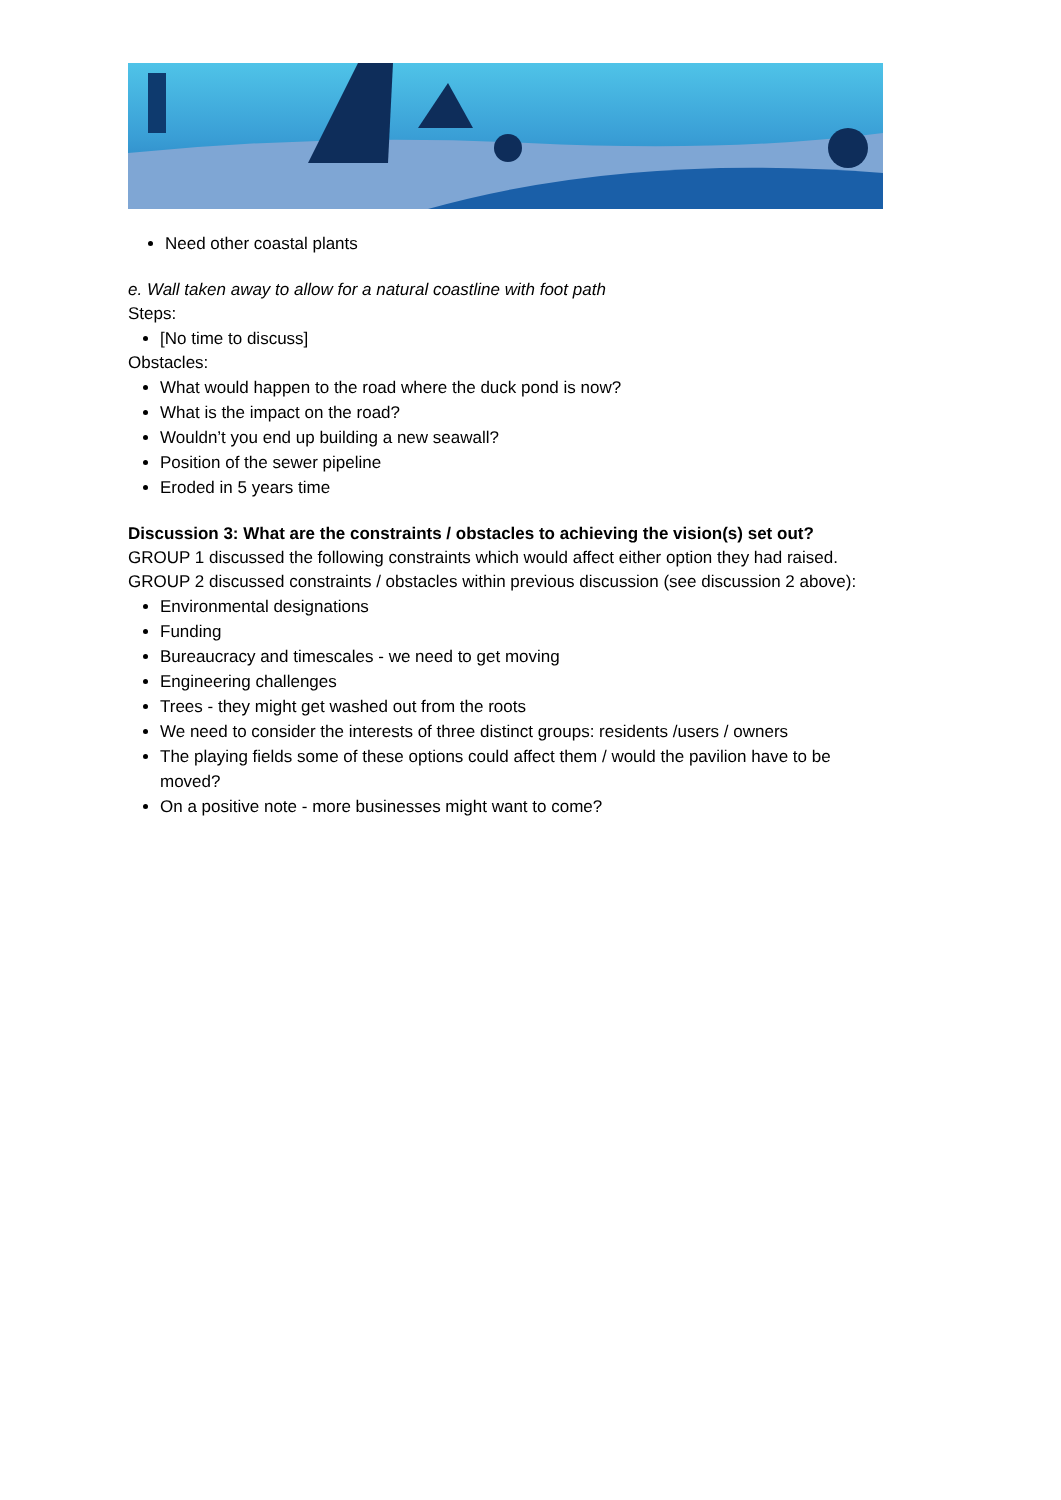Need other coastal plants
e. Wall taken away to allow for a natural coastline with foot path
Steps:
[No time to discuss]
Obstacles:
What would happen to the road where the duck pond is now?
What is the impact on the road?
Wouldn’t you end up building a new seawall?
Position of the sewer pipeline
Eroded in 5 years time
Discussion 3: What are the constraints / obstacles to achieving the vision(s) set out?
GROUP 1 discussed the following constraints which would affect either option they had raised.
GROUP 2 discussed constraints / obstacles within previous discussion (see discussion 2 above):
Environmental designations
Funding
Bureaucracy and timescales - we need to get moving
Engineering challenges
Trees - they might get washed out from the roots
We need to consider the interests of three distinct groups: residents /users / owners
The playing fields some of these options could affect them / would the pavilion have to be moved?
On a positive note - more businesses might want to come?